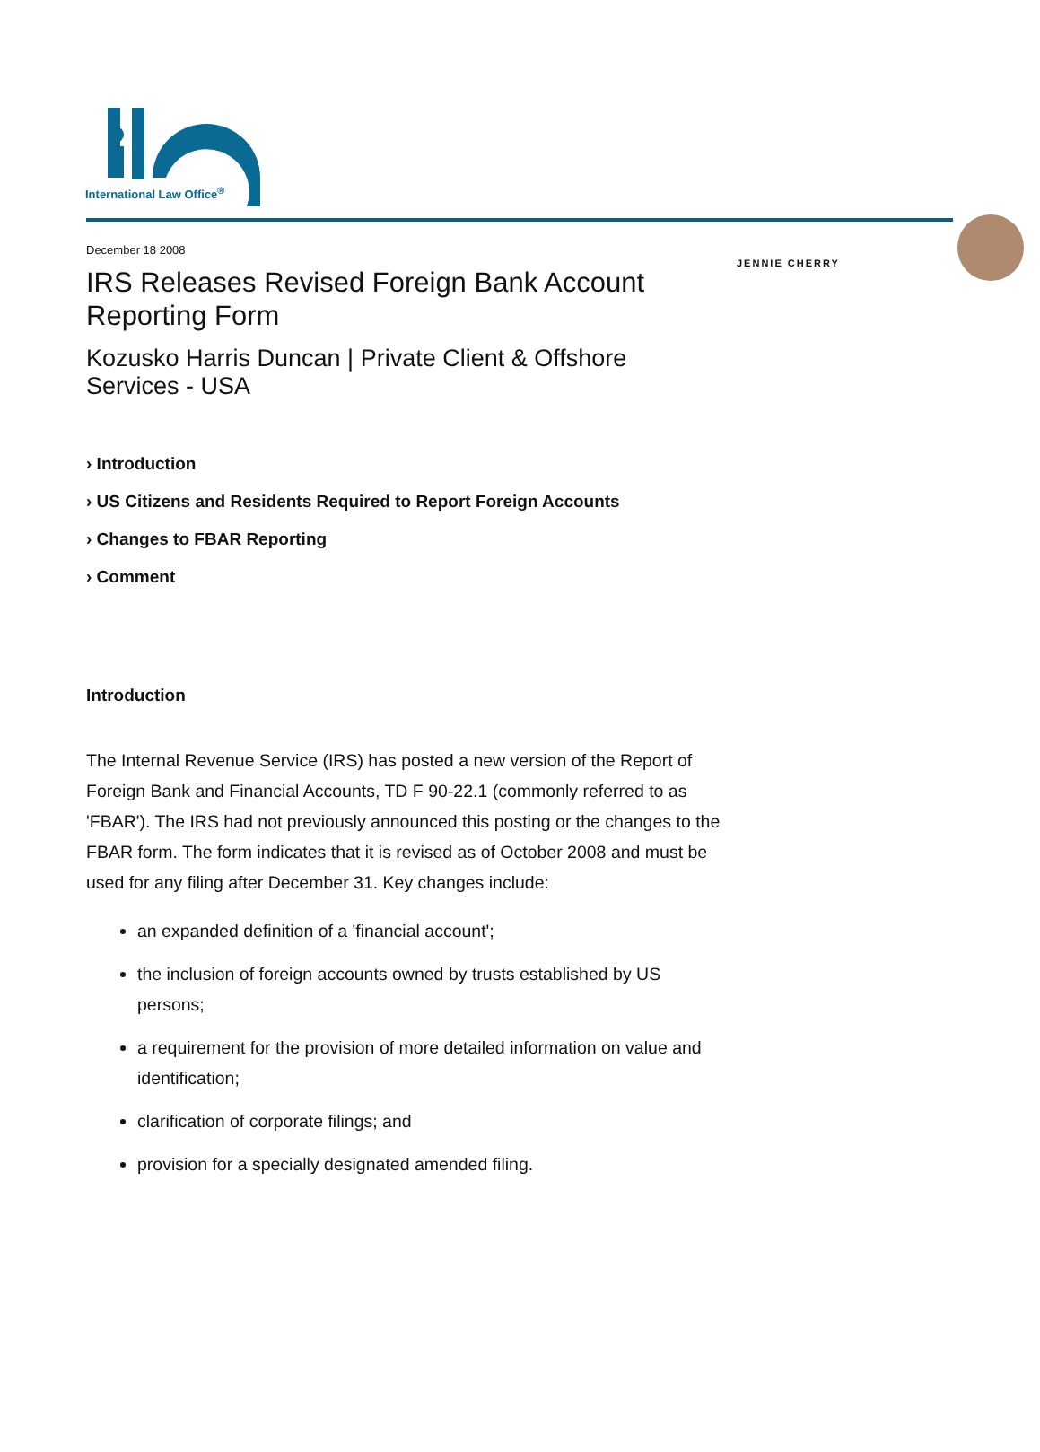International Law Office<sup>®</sup>
December 18 2008
IRS Releases Revised Foreign Bank Account Reporting Form
Kozusko Harris Duncan | Private Client & Offshore Services - USA
› Introduction
› US Citizens and Residents Required to Report Foreign Accounts
› Changes to FBAR Reporting
› Comment
Introduction
The Internal Revenue Service (IRS) has posted a new version of the Report of Foreign Bank and Financial Accounts, TD F 90-22.1 (commonly referred to as 'FBAR'). The IRS had not previously announced this posting or the changes to the FBAR form. The form indicates that it is revised as of October 2008 and must be used for any filing after December 31. Key changes include:
an expanded definition of a 'financial account';
the inclusion of foreign accounts owned by trusts established by US persons;
a requirement for the provision of more detailed information on value and identification;
clarification of corporate filings; and
provision for a specially designated amended filing.
JENNIE CHERRY